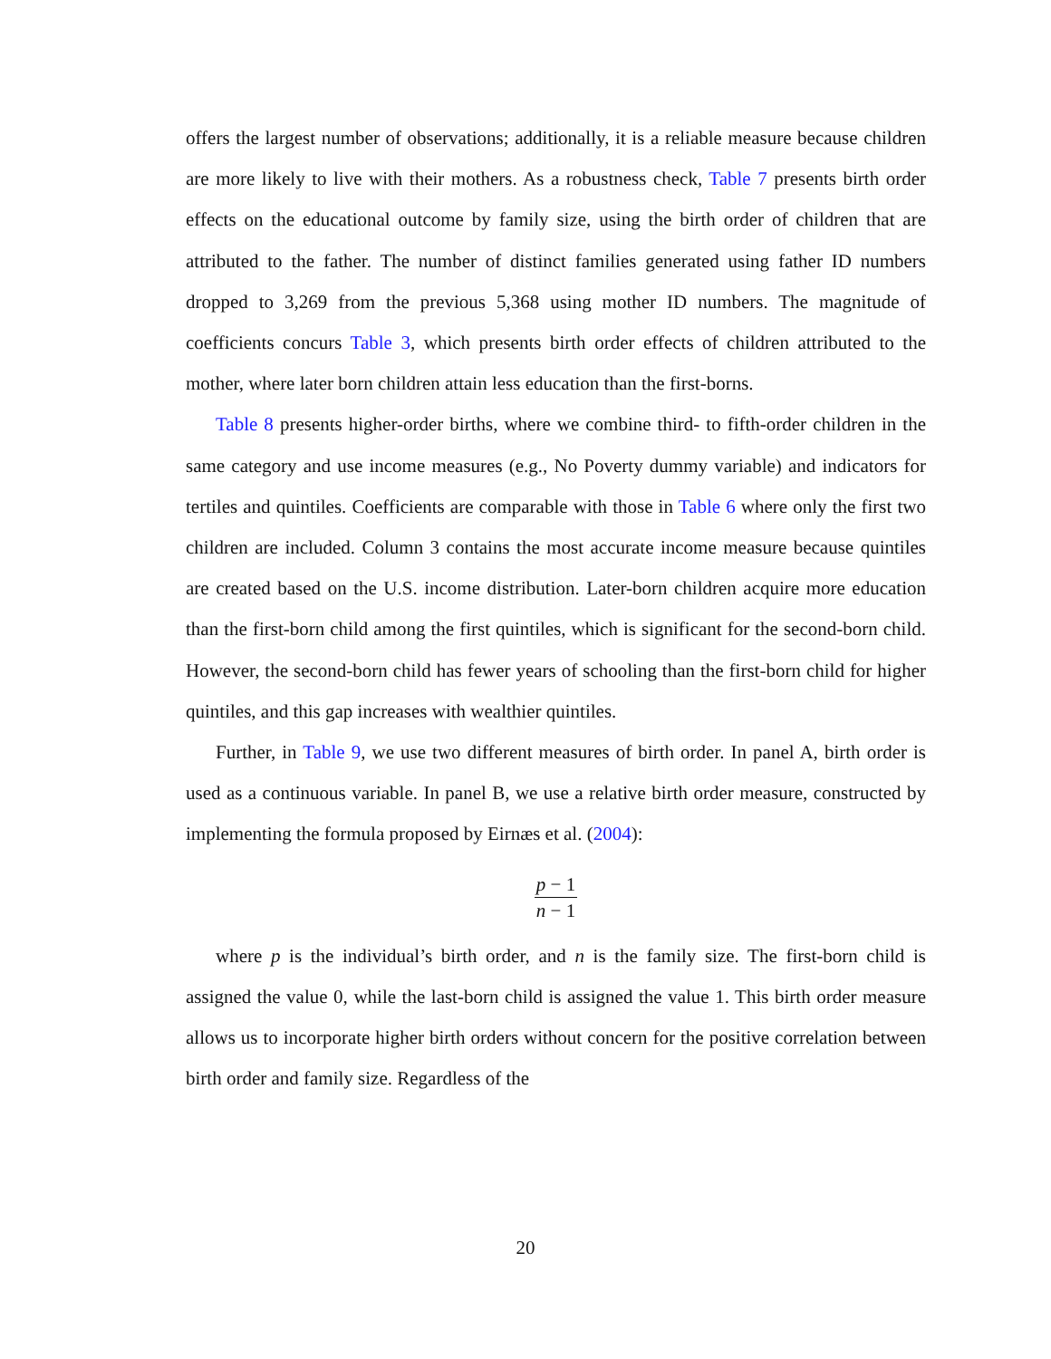offers the largest number of observations; additionally, it is a reliable measure because children are more likely to live with their mothers. As a robustness check, Table 7 presents birth order effects on the educational outcome by family size, using the birth order of children that are attributed to the father. The number of distinct families generated using father ID numbers dropped to 3,269 from the previous 5,368 using mother ID numbers. The magnitude of coefficients concurs Table 3, which presents birth order effects of children attributed to the mother, where later born children attain less education than the first-borns.
Table 8 presents higher-order births, where we combine third- to fifth-order children in the same category and use income measures (e.g., No Poverty dummy variable) and indicators for tertiles and quintiles. Coefficients are comparable with those in Table 6 where only the first two children are included. Column 3 contains the most accurate income measure because quintiles are created based on the U.S. income distribution. Later-born children acquire more education than the first-born child among the first quintiles, which is significant for the second-born child. However, the second-born child has fewer years of schooling than the first-born child for higher quintiles, and this gap increases with wealthier quintiles.
Further, in Table 9, we use two different measures of birth order. In panel A, birth order is used as a continuous variable. In panel B, we use a relative birth order measure, constructed by implementing the formula proposed by Eirnæs et al. (2004):
p − 1 n − 1
where p is the individual’s birth order, and n is the family size. The first-born child is assigned the value 0, while the last-born child is assigned the value 1. This birth order measure allows us to incorporate higher birth orders without concern for the positive correlation between birth order and family size. Regardless of the
20